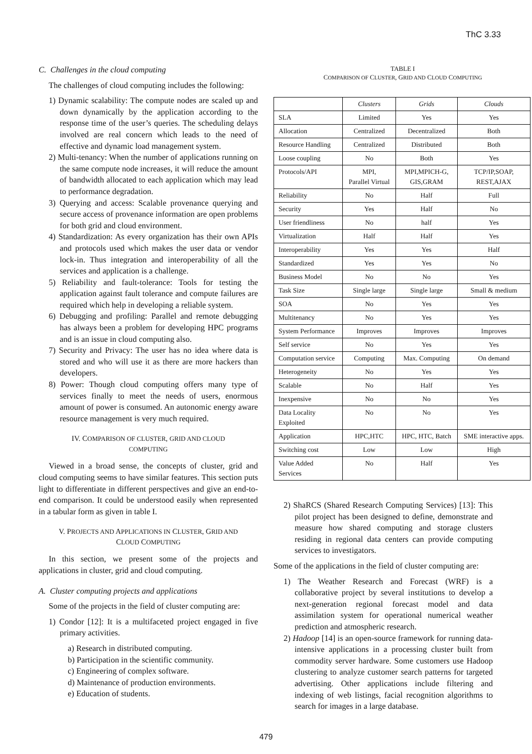ThC 3.33
C. Challenges in the cloud computing
The challenges of cloud computing includes the following:
1) Dynamic scalability: The compute nodes are scaled up and down dynamically by the application according to the response time of the user’s queries. The scheduling delays involved are real concern which leads to the need of effective and dynamic load management system.
2) Multi-tenancy: When the number of applications running on the same compute node increases, it will reduce the amount of bandwidth allocated to each application which may lead to performance degradation.
3) Querying and access: Scalable provenance querying and secure access of provenance information are open problems for both grid and cloud environment.
4) Standardization: As every organization has their own APIs and protocols used which makes the user data or vendor lock-in. Thus integration and interoperability of all the services and application is a challenge.
5) Reliability and fault-tolerance: Tools for testing the application against fault tolerance and compute failures are required which help in developing a reliable system.
6) Debugging and profiling: Parallel and remote debugging has always been a problem for developing HPC programs and is an issue in cloud computing also.
7) Security and Privacy: The user has no idea where data is stored and who will use it as there are more hackers than developers.
8) Power: Though cloud computing offers many type of services finally to meet the needs of users, enormous amount of power is consumed. An autonomic energy aware resource management is very much required.
IV. COMPARISON OF CLUSTER, GRID AND CLOUD
COMPUTING
Viewed in a broad sense, the concepts of cluster, grid and cloud computing seems to have similar features. This section puts light to differentiate in different perspectives and give an end-to-end comparison. It could be understood easily when represented in a tabular form as given in table I.
V. PROJECTS AND APPLICATIONS IN CLUSTER, GRID AND
CLOUD COMPUTING
In this section, we present some of the projects and applications in cluster, grid and cloud computing.
A. Cluster computing projects and applications
Some of the projects in the field of cluster computing are:
1) Condor [12]: It is a multifaceted project engaged in five primary activities.
a) Research in distributed computing.
b) Participation in the scientific community.
c) Engineering of complex software.
d) Maintenance of production environments.
e) Education of students.
TABLE I
COMPARISON OF CLUSTER, GRID AND CLOUD COMPUTING
| | Clusters | Grids | Clouds |
| --- | --- | --- | --- |
| SLA | Limited | Yes | Yes |
| Allocation | Centralized | Decentralized | Both |
| Resource Handling | Centralized | Distributed | Both |
| Loose coupling | No | Both | Yes |
| Protocols/API | MPI, Parallel Virtual | MPI,MPICH-G, GIS,GRAM | TCP/IP,SOAP, REST,AJAX |
| Reliability | No | Half | Full |
| Security | Yes | Half | No |
| User friendliness | No | half | Yes |
| Virtualization | Half | Half | Yes |
| Interoperability | Yes | Yes | Half |
| Standardized | Yes | Yes | No |
| Business Model | No | No | Yes |
| Task Size | Single large | Single large | Small & medium |
| SOA | No | Yes | Yes |
| Multitenancy | No | Yes | Yes |
| System Performance | Improves | Improves | Improves |
| Self service | No | Yes | Yes |
| Computation service | Computing | Max. Computing | On demand |
| Heterogeneity | No | Yes | Yes |
| Scalable | No | Half | Yes |
| Inexpensive | No | No | Yes |
| Data Locality Exploited | No | No | Yes |
| Application | HPC,HTC | HPC, HTC, Batch | SME interactive apps. |
| Switching cost | Low | Low | High |
| Value Added Services | No | Half | Yes |
2) ShaRCS (Shared Research Computing Services) [13]: This pilot project has been designed to define, demonstrate and measure how shared computing and storage clusters residing in regional data centers can provide computing services to investigators.
Some of the applications in the field of cluster computing are:
1) The Weather Research and Forecast (WRF) is a collaborative project by several institutions to develop a next-generation regional forecast model and data assimilation system for operational numerical weather prediction and atmospheric research.
2) Hadoop [14] is an open-source framework for running data-intensive applications in a processing cluster built from commodity server hardware. Some customers use Hadoop clustering to analyze customer search patterns for targeted advertising. Other applications include filtering and indexing of web listings, facial recognition algorithms to search for images in a large database.
479